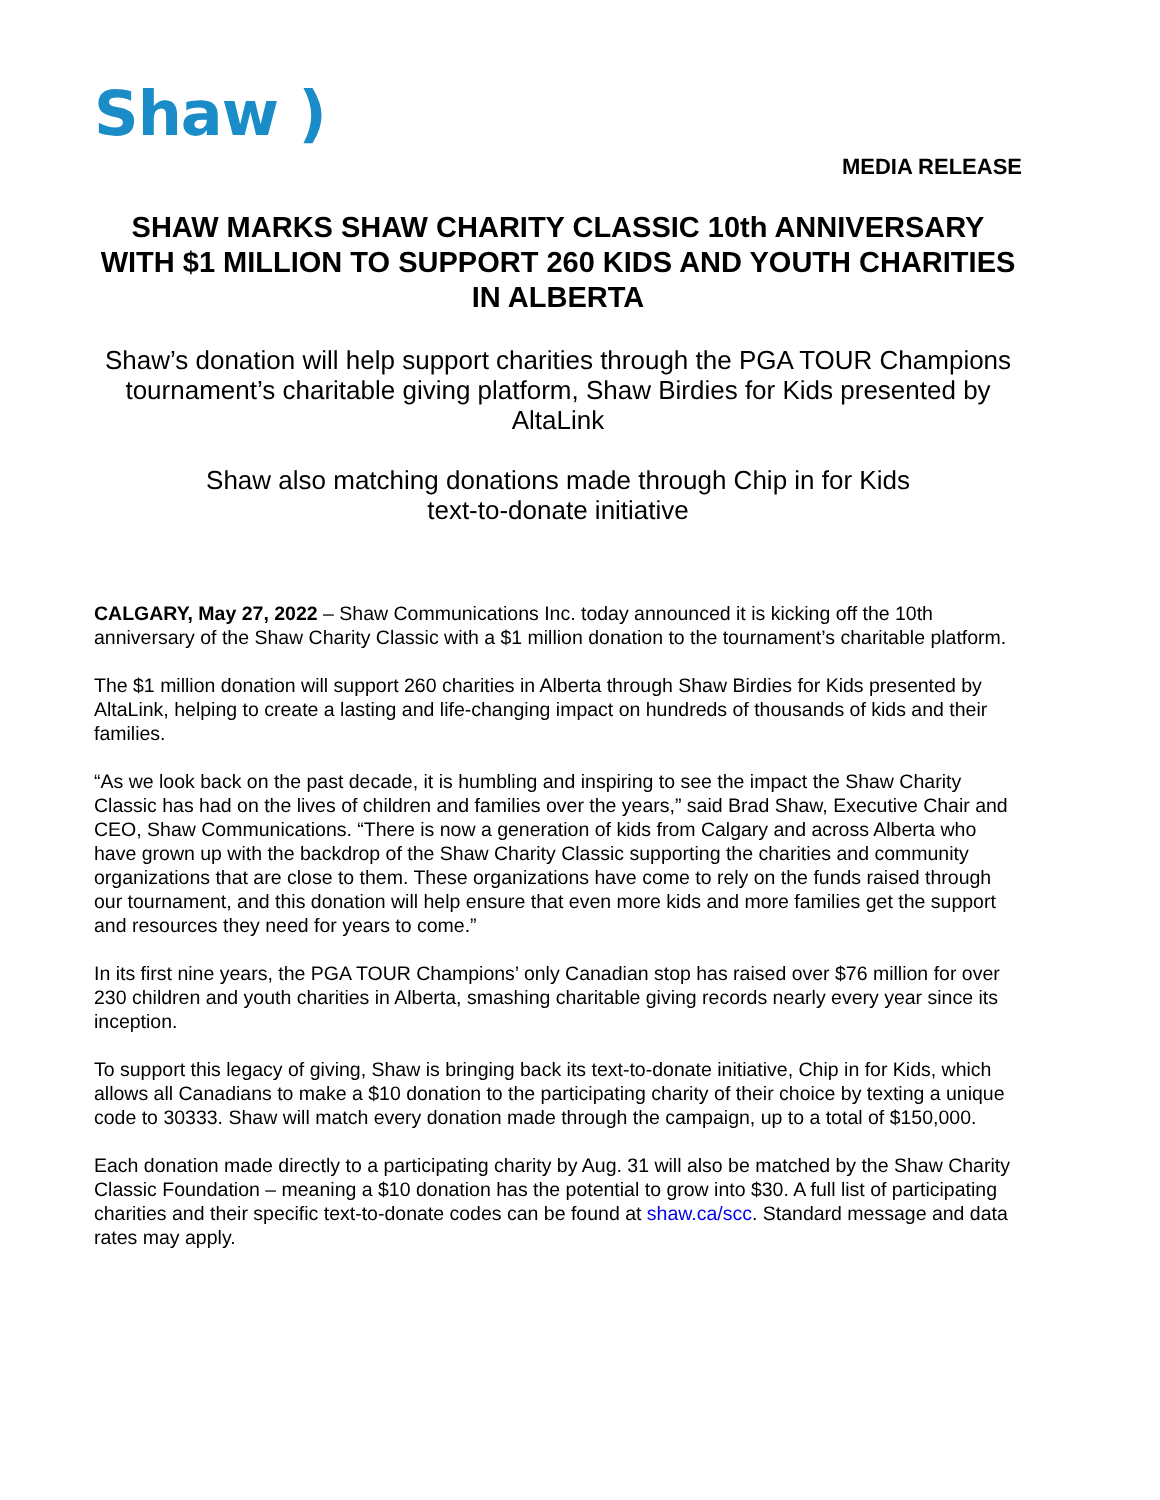Shaw )
MEDIA RELEASE
SHAW MARKS SHAW CHARITY CLASSIC 10th ANNIVERSARY WITH $1 MILLION TO SUPPORT 260 KIDS AND YOUTH CHARITIES IN ALBERTA
Shaw’s donation will help support charities through the PGA TOUR Champions tournament’s charitable giving platform, Shaw Birdies for Kids presented by AltaLink
Shaw also matching donations made through Chip in for Kids text-to-donate initiative
CALGARY, May 27, 2022 – Shaw Communications Inc. today announced it is kicking off the 10th anniversary of the Shaw Charity Classic with a $1 million donation to the tournament’s charitable platform.
The $1 million donation will support 260 charities in Alberta through Shaw Birdies for Kids presented by AltaLink, helping to create a lasting and life-changing impact on hundreds of thousands of kids and their families.
“As we look back on the past decade, it is humbling and inspiring to see the impact the Shaw Charity Classic has had on the lives of children and families over the years,” said Brad Shaw, Executive Chair and CEO, Shaw Communications. “There is now a generation of kids from Calgary and across Alberta who have grown up with the backdrop of the Shaw Charity Classic supporting the charities and community organizations that are close to them. These organizations have come to rely on the funds raised through our tournament, and this donation will help ensure that even more kids and more families get the support and resources they need for years to come.”
In its first nine years, the PGA TOUR Champions’ only Canadian stop has raised over $76 million for over 230 children and youth charities in Alberta, smashing charitable giving records nearly every year since its inception.
To support this legacy of giving, Shaw is bringing back its text-to-donate initiative, Chip in for Kids, which allows all Canadians to make a $10 donation to the participating charity of their choice by texting a unique code to 30333. Shaw will match every donation made through the campaign, up to a total of $150,000.
Each donation made directly to a participating charity by Aug. 31 will also be matched by the Shaw Charity Classic Foundation – meaning a $10 donation has the potential to grow into $30. A full list of participating charities and their specific text-to-donate codes can be found at shaw.ca/scc. Standard message and data rates may apply.